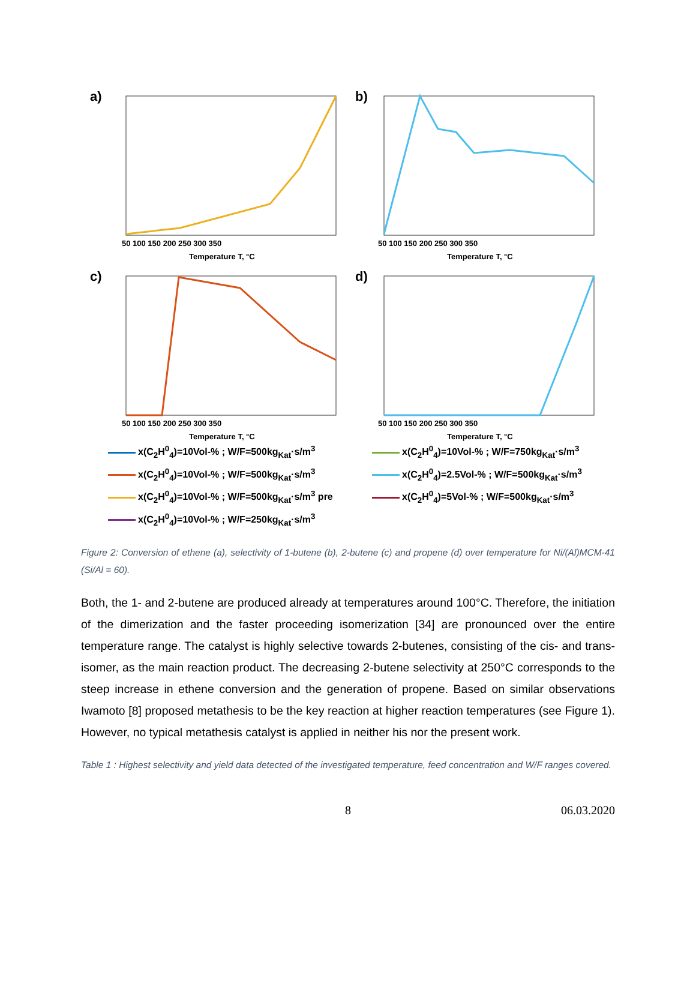a)
b)
c)
d)
Temperature T, °C
Temperature T, °C
Temperature T, °C
Temperature T, °C
50 100 150 200 250 300 350
50 100 150 200 250 300 350
50 100 150 200 250 300 350
50 100 150 200 250 300 350
x(C<sub>2</sub>H<sup>0</sup><sub>4</sub>)=10Vol-% ; W/F=500kg<sub>Kat</sub>·s/m<sup>3</sup>
x(C<sub>2</sub>H<sup>0</sup><sub>4</sub>)=10Vol-% ; W/F=750kg<sub>Kat</sub>·s/m<sup>3</sup>
x(C<sub>2</sub>H<sup>0</sup><sub>4</sub>)=10Vol-% ; W/F=500kg<sub>Kat</sub>·s/m<sup>3</sup>
x(C<sub>2</sub>H<sup>0</sup><sub>4</sub>)=2.5Vol-% ; W/F=500kg<sub>Kat</sub>·s/m<sup>3</sup>
x(C<sub>2</sub>H<sup>0</sup><sub>4</sub>)=10Vol-% ; W/F=500kg<sub>Kat</sub>·s/m<sup>3</sup> pre
x(C<sub>2</sub>H<sup>0</sup><sub>4</sub>)=5Vol-% ; W/F=500kg<sub>Kat</sub>·s/m<sup>3</sup>
x(C<sub>2</sub>H<sup>0</sup><sub>4</sub>)=10Vol-% ; W/F=250kg<sub>Kat</sub>·s/m<sup>3</sup>
Figure 2: Conversion of ethene (a), selectivity of 1-butene (b), 2-butene (c) and propene (d) over temperature for Ni/(Al)MCM-41 (Si/Al = 60).
Both, the 1- and 2-butene are produced already at temperatures around 100°C. Therefore, the initiation of the dimerization and the faster proceeding isomerization [34] are pronounced over the entire temperature range. The catalyst is highly selective towards 2-butenes, consisting of the cis- and trans-isomer, as the main reaction product. The decreasing 2-butene selectivity at 250°C corresponds to the steep increase in ethene conversion and the generation of propene. Based on similar observations Iwamoto [8] proposed metathesis to be the key reaction at higher reaction temperatures (see Figure 1). However, no typical metathesis catalyst is applied in neither his nor the present work.
Table 1 : Highest selectivity and yield data detected of the investigated temperature, feed concentration and W/F ranges covered.
8 06.03.2020